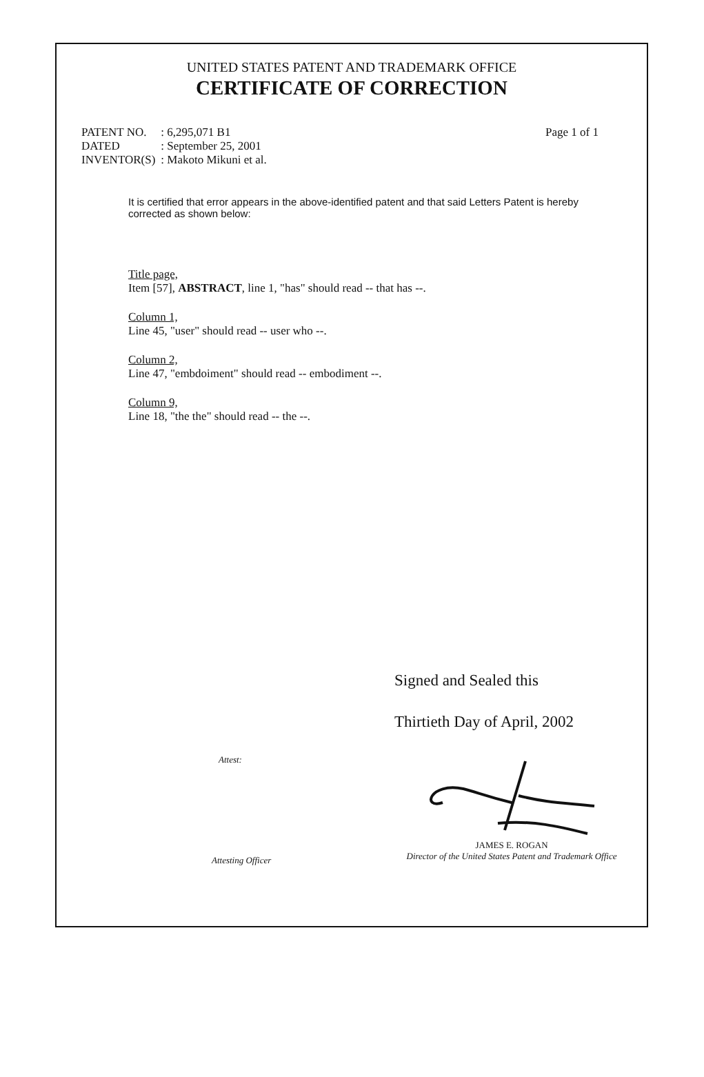UNITED STATES PATENT AND TRADEMARK OFFICE
CERTIFICATE OF CORRECTION
| PATENT NO. | : 6,295,071 B1 |
| DATED | : September 25, 2001 |
| INVENTOR(S) | : Makoto Mikuni et al. |
Page 1 of 1
It is certified that error appears in the above-identified patent and that said Letters Patent is hereby corrected as shown below:
Title page,
Item [57], ABSTRACT, line 1, "has" should read -- that has --.
Column 1,
Line 45, "user" should read -- user who --.
Column 2,
Line 47, "embdoiment" should read -- embodiment --.
Column 9,
Line 18, "the the" should read -- the --.
Signed and Sealed this
Thirtieth Day of April, 2002
Attest:
Attesting Officer
JAMES E. ROGAN
Director of the United States Patent and Trademark Office